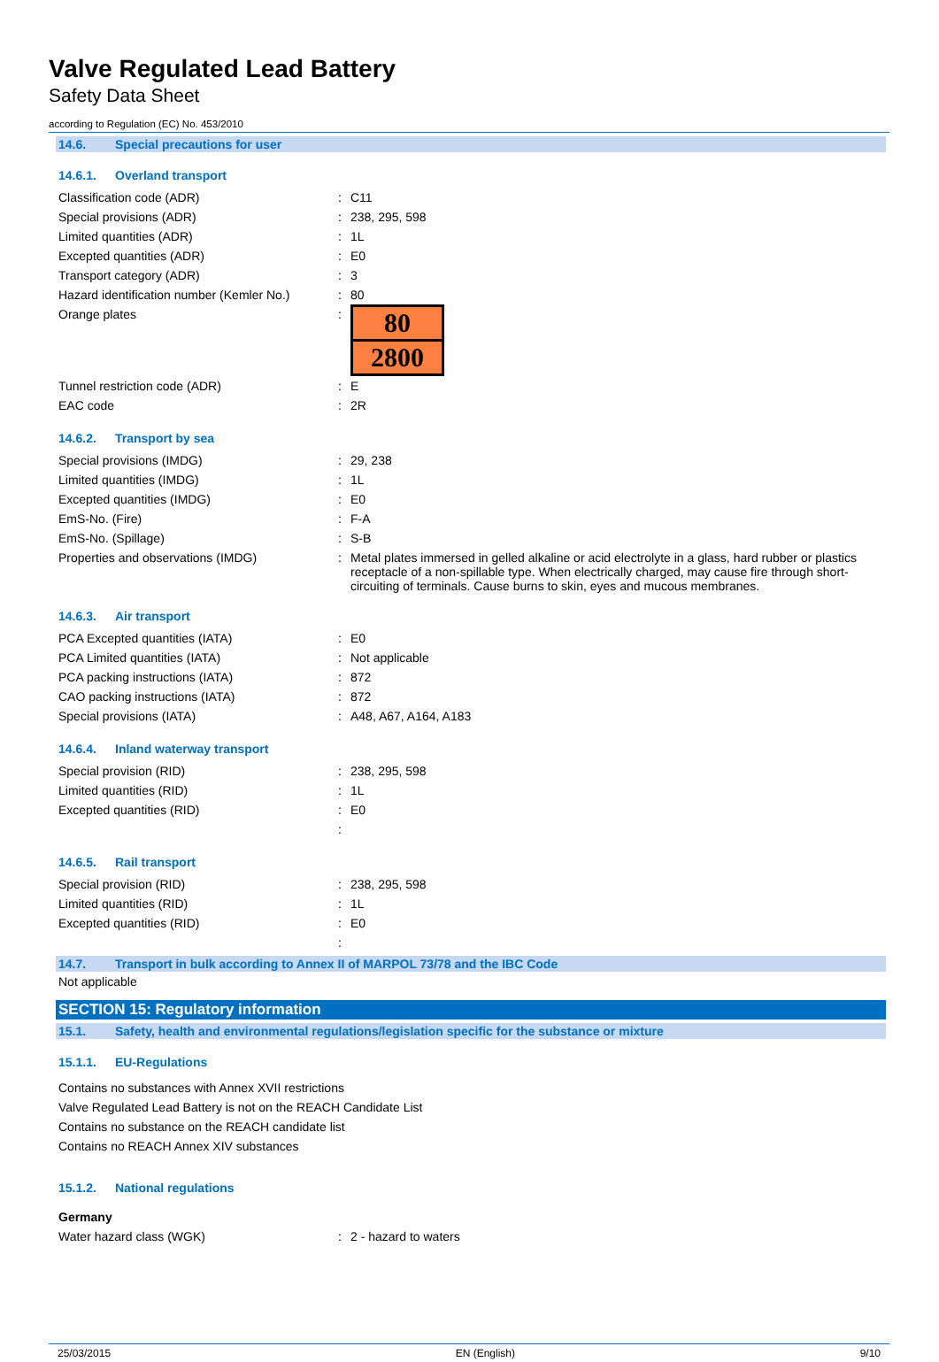Valve Regulated Lead Battery
Safety Data Sheet
according to Regulation (EC) No. 453/2010
14.6. Special precautions for user
14.6.1. Overland transport
Classification code (ADR) : C11
Special provisions (ADR) : 238, 295, 598
Limited quantities (ADR) : 1L
Excepted quantities (ADR) : E0
Transport category (ADR) : 3
Hazard identification number (Kemler No.)
: 80
Orange plates :
80
2800
Tunnel restriction code (ADR) : E
EAC code : 2R
14.6.2. Transport by sea
Special provisions (IMDG) : 29, 238
Limited quantities (IMDG) : 1L
Excepted quantities (IMDG) : E0
EmS-No. (Fire) : F-A
EmS-No. (Spillage) : S-B
Properties and observations (IMDG) :
Metal plates immersed in gelled alkaline or acid electrolyte in a glass, hard rubber or plastics receptacle of a non-spillable type. When electrically charged, may cause fire through short-circuiting of terminals. Cause burns to skin, eyes and mucous membranes.
14.6.3. Air transport
PCA Excepted quantities (IATA) : E0
PCA Limited quantities (IATA) : Not applicable
PCA packing instructions (IATA) : 872
CAO packing instructions (IATA) : 872
Special provisions (IATA) : A48, A67, A164, A183
14.6.4. Inland waterway transport
Special provision (RID) : 238, 295, 598
Limited quantities (RID) : 1L
Excepted quantities (RID) : E0
:
14.6.5. Rail transport
Special provision (RID) : 238, 295, 598
Limited quantities (RID) : 1L
Excepted quantities (RID) : E0
:
14.7. Transport in bulk according to Annex II of MARPOL 73/78 and the IBC Code
Not applicable
SECTION 15: Regulatory information
15.1. Safety, health and environmental regulations/legislation specific for the substance or mixture
15.1.1. EU-Regulations
Contains no substances with Annex XVII restrictions
Valve Regulated Lead Battery is not on the REACH Candidate List
Contains no substance on the REACH candidate list
Contains no REACH Annex XIV substances
15.1.2. National regulations
Germany
Water hazard class (WGK) : 2 - hazard to waters
25/03/2015 EN (English) 9/10